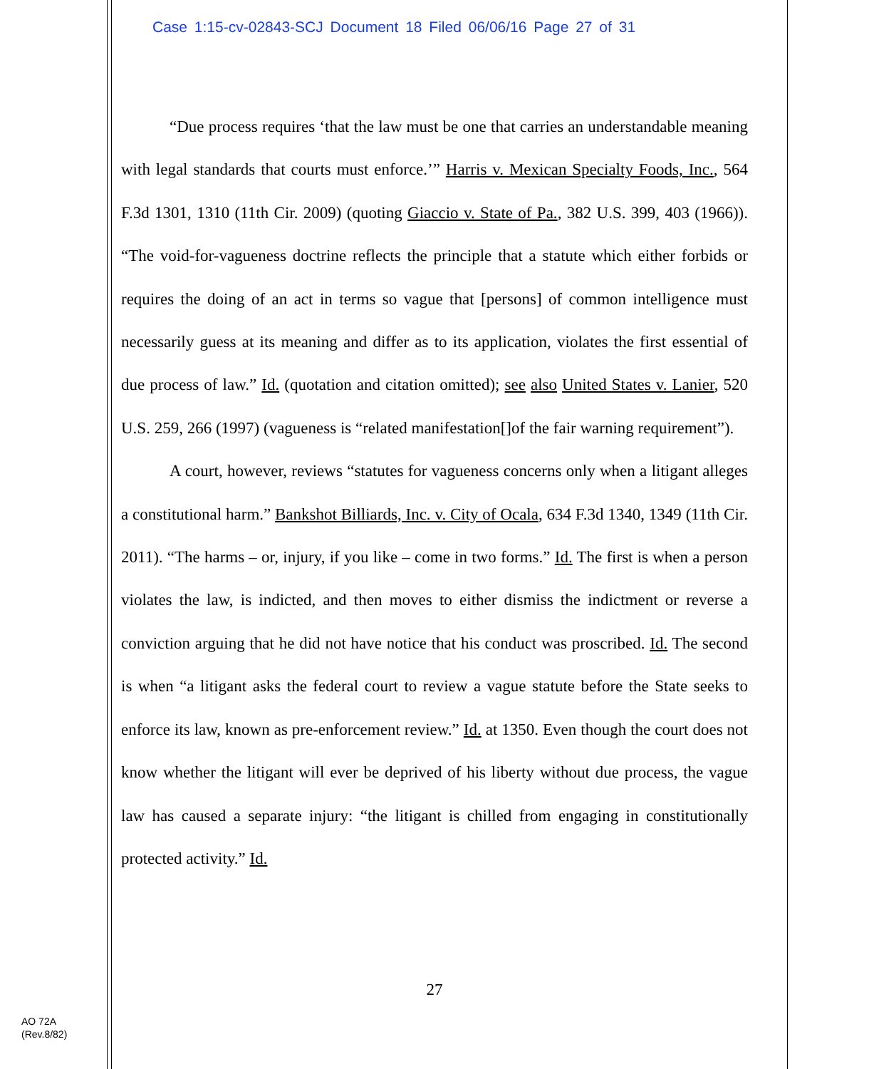Case 1:15-cv-02843-SCJ Document 18 Filed 06/06/16 Page 27 of 31
“Due process requires ‘that the law must be one that carries an understandable meaning with legal standards that courts must enforce.’” Harris v. Mexican Specialty Foods, Inc., 564 F.3d 1301, 1310 (11th Cir. 2009) (quoting Giaccio v. State of Pa., 382 U.S. 399, 403 (1966)). “The void-for-vagueness doctrine reflects the principle that a statute which either forbids or requires the doing of an act in terms so vague that [persons] of common intelligence must necessarily guess at its meaning and differ as to its application, violates the first essential of due process of law.” Id. (quotation and citation omitted); see also United States v. Lanier, 520 U.S. 259, 266 (1997) (vagueness is “related manifestation[]of the fair warning requirement”).
A court, however, reviews “statutes for vagueness concerns only when a litigant alleges a constitutional harm.” Bankshot Billiards, Inc. v. City of Ocala, 634 F.3d 1340, 1349 (11th Cir. 2011). “The harms – or, injury, if you like – come in two forms.” Id. The first is when a person violates the law, is indicted, and then moves to either dismiss the indictment or reverse a conviction arguing that he did not have notice that his conduct was proscribed. Id. The second is when “a litigant asks the federal court to review a vague statute before the State seeks to enforce its law, known as pre-enforcement review.” Id. at 1350. Even though the court does not know whether the litigant will ever be deprived of his liberty without due process, the vague law has caused a separate injury: “the litigant is chilled from engaging in constitutionally protected activity.” Id.
27
AO 72A
(Rev.8/82)